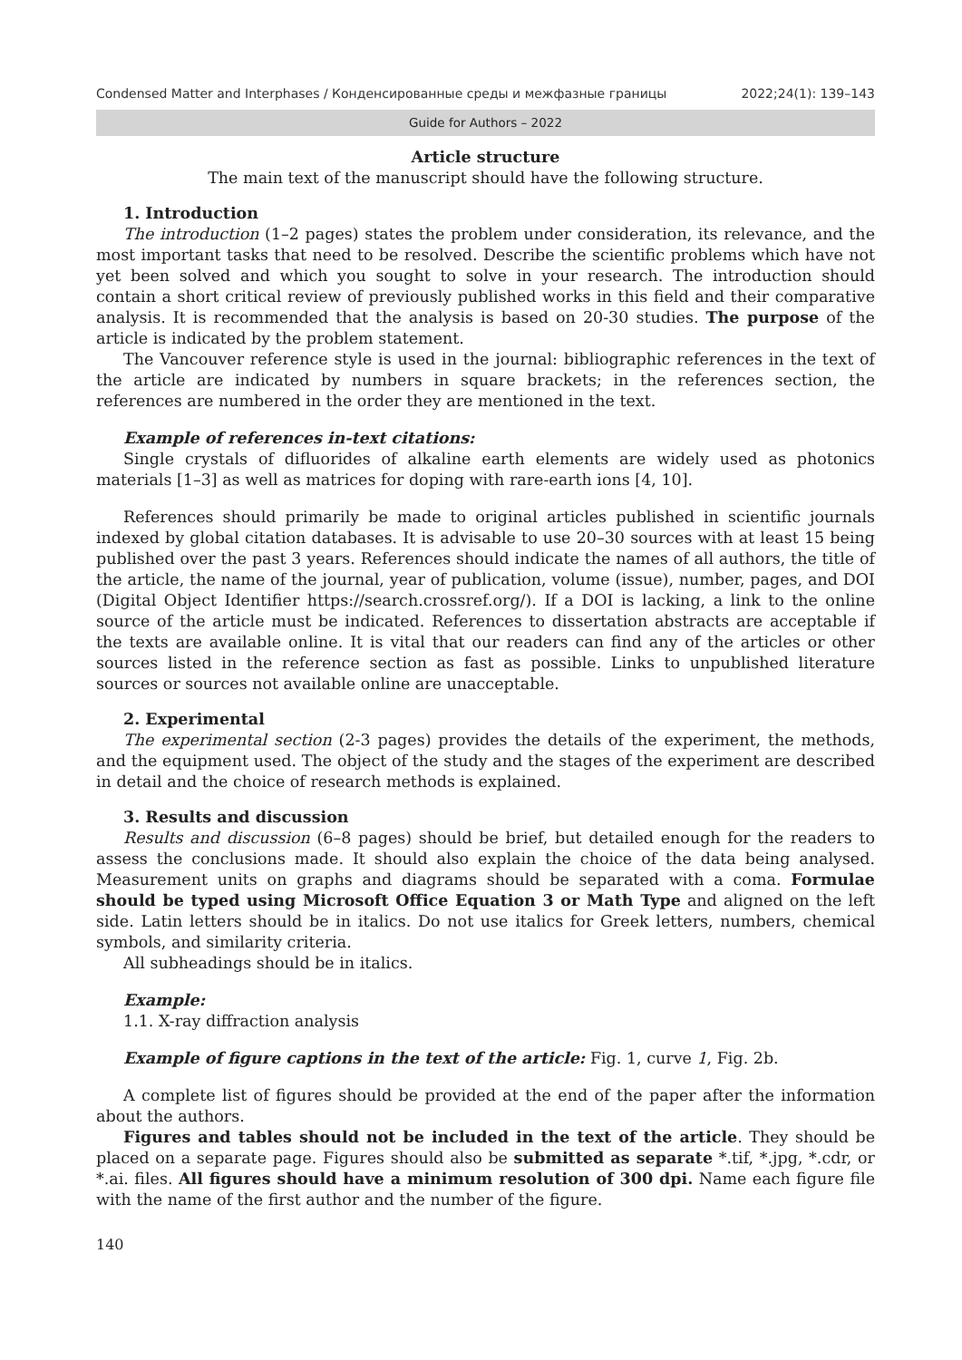Condensed Matter and Interphases / Конденсированные среды и межфазные границы 2022;24(1): 139–143
Guide for Authors – 2022
Article structure
The main text of the manuscript should have the following structure.
1. Introduction
The introduction (1–2 pages) states the problem under consideration, its relevance, and the most important tasks that need to be resolved. Describe the scientific problems which have not yet been solved and which you sought to solve in your research. The introduction should contain a short critical review of previously published works in this field and their comparative analysis. It is recommended that the analysis is based on 20-30 studies. The purpose of the article is indicated by the problem statement.
The Vancouver reference style is used in the journal: bibliographic references in the text of the article are indicated by numbers in square brackets; in the references section, the references are numbered in the order they are mentioned in the text.
Example of references in-text citations:
Single crystals of difluorides of alkaline earth elements are widely used as photonics materials [1–3] as well as matrices for doping with rare-earth ions [4, 10].
References should primarily be made to original articles published in scientific journals indexed by global citation databases. It is advisable to use 20–30 sources with at least 15 being published over the past 3 years. References should indicate the names of all authors, the title of the article, the name of the journal, year of publication, volume (issue), number, pages, and DOI (Digital Object Identifier https://search.crossref.org/). If a DOI is lacking, a link to the online source of the article must be indicated. References to dissertation abstracts are acceptable if the texts are available online. It is vital that our readers can find any of the articles or other sources listed in the reference section as fast as possible. Links to unpublished literature sources or sources not available online are unacceptable.
2. Experimental
The experimental section (2-3 pages) provides the details of the experiment, the methods, and the equipment used. The object of the study and the stages of the experiment are described in detail and the choice of research methods is explained.
3. Results and discussion
Results and discussion (6–8 pages) should be brief, but detailed enough for the readers to assess the conclusions made. It should also explain the choice of the data being analysed. Measurement units on graphs and diagrams should be separated with a coma. Formulae should be typed using Microsoft Office Equation 3 or Math Type and aligned on the left side. Latin letters should be in italics. Do not use italics for Greek letters, numbers, chemical symbols, and similarity criteria.
All subheadings should be in italics.
Example:
1.1. X-ray diffraction analysis
Example of figure captions in the text of the article: Fig. 1, curve 1, Fig. 2b.
A complete list of figures should be provided at the end of the paper after the information about the authors.
Figures and tables should not be included in the text of the article. They should be placed on a separate page. Figures should also be submitted as separate *.tif, *.jpg, *.cdr, or *.ai. files. All figures should have a minimum resolution of 300 dpi. Name each figure file with the name of the first author and the number of the figure.
140